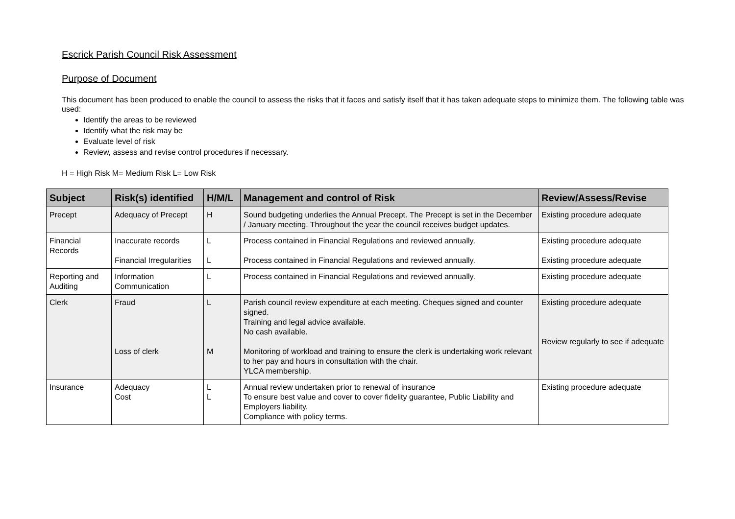Escrick Parish Council Risk Assessment
Purpose of Document
This document has been produced to enable the council to assess the risks that it faces and satisfy itself that it has taken adequate steps to minimize them. The following table was used:
Identify the areas to be reviewed
Identify what the risk may be
Evaluate level of risk
Review, assess and revise control procedures if necessary.
H = High Risk M= Medium Risk L= Low Risk
| Subject | Risk(s) identified | H/M/L | Management and control of Risk | Review/Assess/Revise |
| --- | --- | --- | --- | --- |
| Precept | Adequacy of Precept | H | Sound budgeting underlies the Annual Precept. The Precept is set in the December / January meeting. Throughout the year the council receives budget updates. | Existing procedure adequate |
| Financial Records | Inaccurate records Financial Irregularities | L L | Process contained in Financial Regulations and reviewed annually. Process contained in Financial Regulations and reviewed annually. | Existing procedure adequate Existing procedure adequate |
| Reporting and Auditing | Information Communication | L | Process contained in Financial Regulations and reviewed annually. | Existing procedure adequate |
| Clerk | Fraud Loss of clerk | L M | Parish council review expenditure at each meeting. Cheques signed and counter signed. Training and legal advice available. No cash available. Monitoring of workload and training to ensure the clerk is undertaking work relevant to her pay and hours in consultation with the chair. YLCA membership. | Existing procedure adequate Review regularly to see if adequate |
| Insurance | Adequacy Cost | L L | Annual review undertaken prior to renewal of insurance To ensure best value and cover to cover fidelity guarantee, Public Liability and Employers liability. Compliance with policy terms. | Existing procedure adequate |